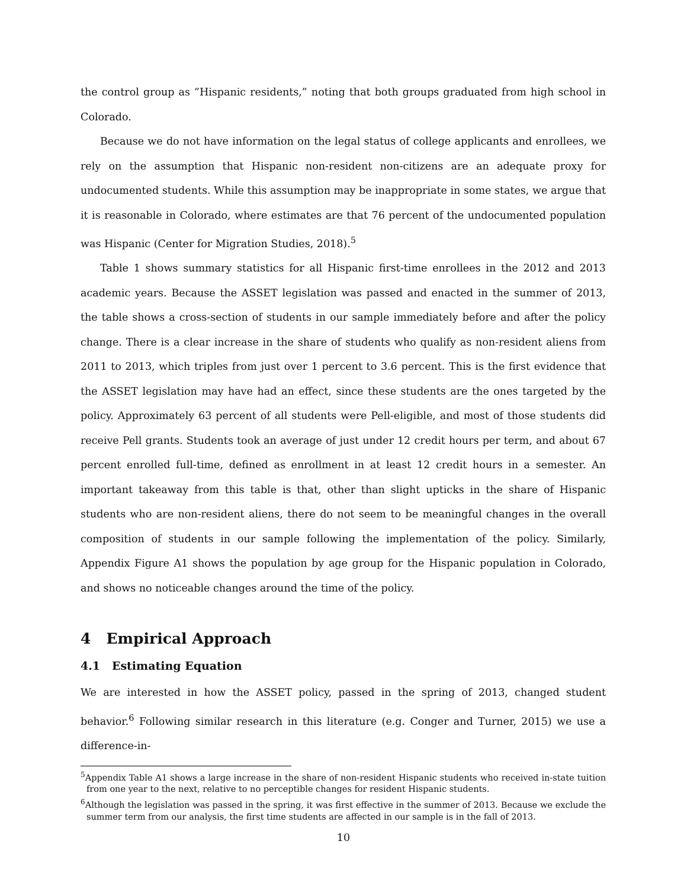the control group as ”Hispanic residents,” noting that both groups graduated from high school in Colorado.
Because we do not have information on the legal status of college applicants and enrollees, we rely on the assumption that Hispanic non-resident non-citizens are an adequate proxy for undocumented students. While this assumption may be inappropriate in some states, we argue that it is reasonable in Colorado, where estimates are that 76 percent of the undocumented population was Hispanic (Center for Migration Studies, 2018).<sup>5</sup>
Table 1 shows summary statistics for all Hispanic first-time enrollees in the 2012 and 2013 academic years. Because the ASSET legislation was passed and enacted in the summer of 2013, the table shows a cross-section of students in our sample immediately before and after the policy change. There is a clear increase in the share of students who qualify as non-resident aliens from 2011 to 2013, which triples from just over 1 percent to 3.6 percent. This is the first evidence that the ASSET legislation may have had an effect, since these students are the ones targeted by the policy. Approximately 63 percent of all students were Pell-eligible, and most of those students did receive Pell grants. Students took an average of just under 12 credit hours per term, and about 67 percent enrolled full-time, defined as enrollment in at least 12 credit hours in a semester. An important takeaway from this table is that, other than slight upticks in the share of Hispanic students who are non-resident aliens, there do not seem to be meaningful changes in the overall composition of students in our sample following the implementation of the policy. Similarly, Appendix Figure A1 shows the population by age group for the Hispanic population in Colorado, and shows no noticeable changes around the time of the policy.
4 Empirical Approach
4.1 Estimating Equation
We are interested in how the ASSET policy, passed in the spring of 2013, changed student behavior.<sup>6</sup> Following similar research in this literature (e.g. Conger and Turner, 2015) we use a difference-in-
<sup>5</sup> Appendix Table A1 shows a large increase in the share of non-resident Hispanic students who received in-state tuition from one year to the next, relative to no perceptible changes for resident Hispanic students.
<sup>6</sup> Although the legislation was passed in the spring, it was first effective in the summer of 2013. Because we exclude the summer term from our analysis, the first time students are affected in our sample is in the fall of 2013.
10